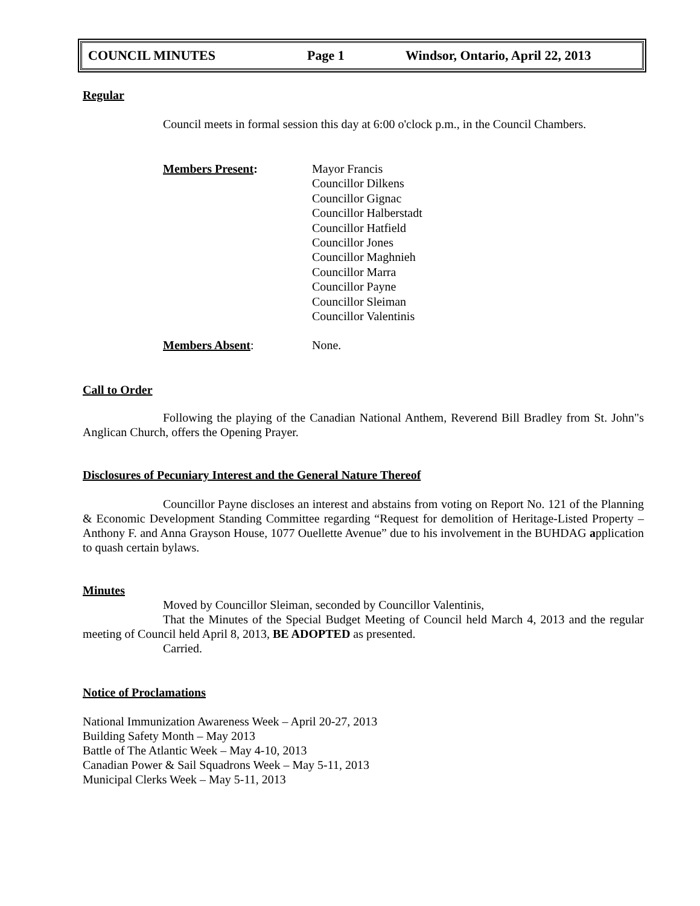COUNCIL MINUTES Page 1 Windsor, Ontario, April 22, 2013
Regular
Council meets in formal session this day at 6:00 o'clock p.m., in the Council Chambers.
Members Present: Mayor Francis
Councillor Dilkens
Councillor Gignac
Councillor Halberstadt
Councillor Hatfield
Councillor Jones
Councillor Maghnieh
Councillor Marra
Councillor Payne
Councillor Sleiman
Councillor Valentinis
Members Absent: None.
Call to Order
Following the playing of the Canadian National Anthem, Reverend Bill Bradley from St. John"s Anglican Church, offers the Opening Prayer.
Disclosures of Pecuniary Interest and the General Nature Thereof
Councillor Payne discloses an interest and abstains from voting on Report No. 121 of the Planning & Economic Development Standing Committee regarding “Request for demolition of Heritage-Listed Property – Anthony F. and Anna Grayson House, 1077 Ouellette Avenue” due to his involvement in the BUHDAG application to quash certain bylaws.
Minutes
Moved by Councillor Sleiman, seconded by Councillor Valentinis,
That the Minutes of the Special Budget Meeting of Council held March 4, 2013 and the regular meeting of Council held April 8, 2013, BE ADOPTED as presented.
Carried.
Notice of Proclamations
National Immunization Awareness Week – April 20-27, 2013
Building Safety Month – May 2013
Battle of The Atlantic Week – May 4-10, 2013
Canadian Power & Sail Squadrons Week – May 5-11, 2013
Municipal Clerks Week – May 5-11, 2013